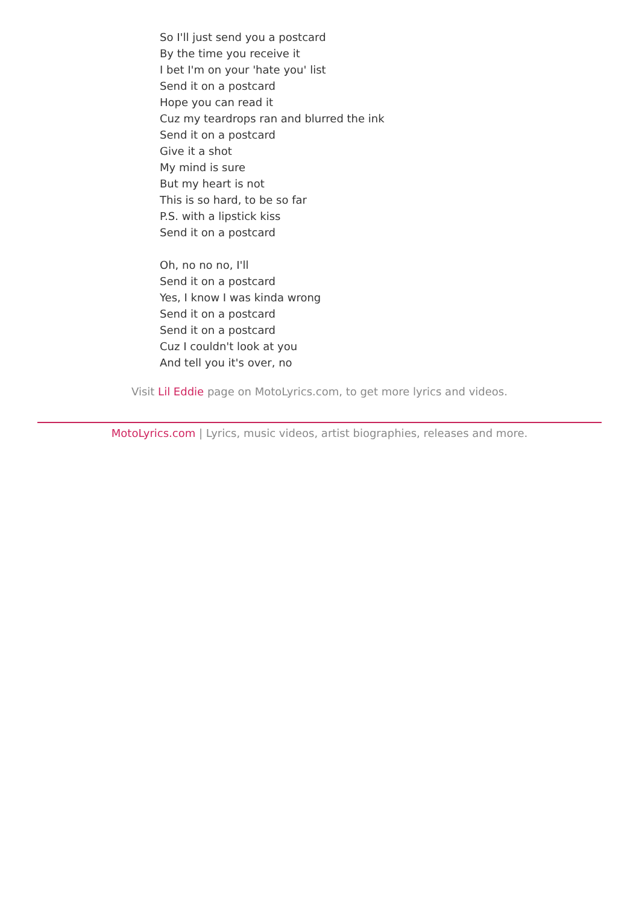So I'll just send you a postcard
By the time you receive it
I bet I'm on your 'hate you' list
Send it on a postcard
Hope you can read it
Cuz my teardrops ran and blurred the ink
Send it on a postcard
Give it a shot
My mind is sure
But my heart is not
This is so hard, to be so far
P.S. with a lipstick kiss
Send it on a postcard
Oh, no no no, I'll
Send it on a postcard
Yes, I know I was kinda wrong
Send it on a postcard
Send it on a postcard
Cuz I couldn't look at you
And tell you it's over, no
Visit Lil Eddie page on MotoLyrics.com, to get more lyrics and videos.
MotoLyrics.com | Lyrics, music videos, artist biographies, releases and more.